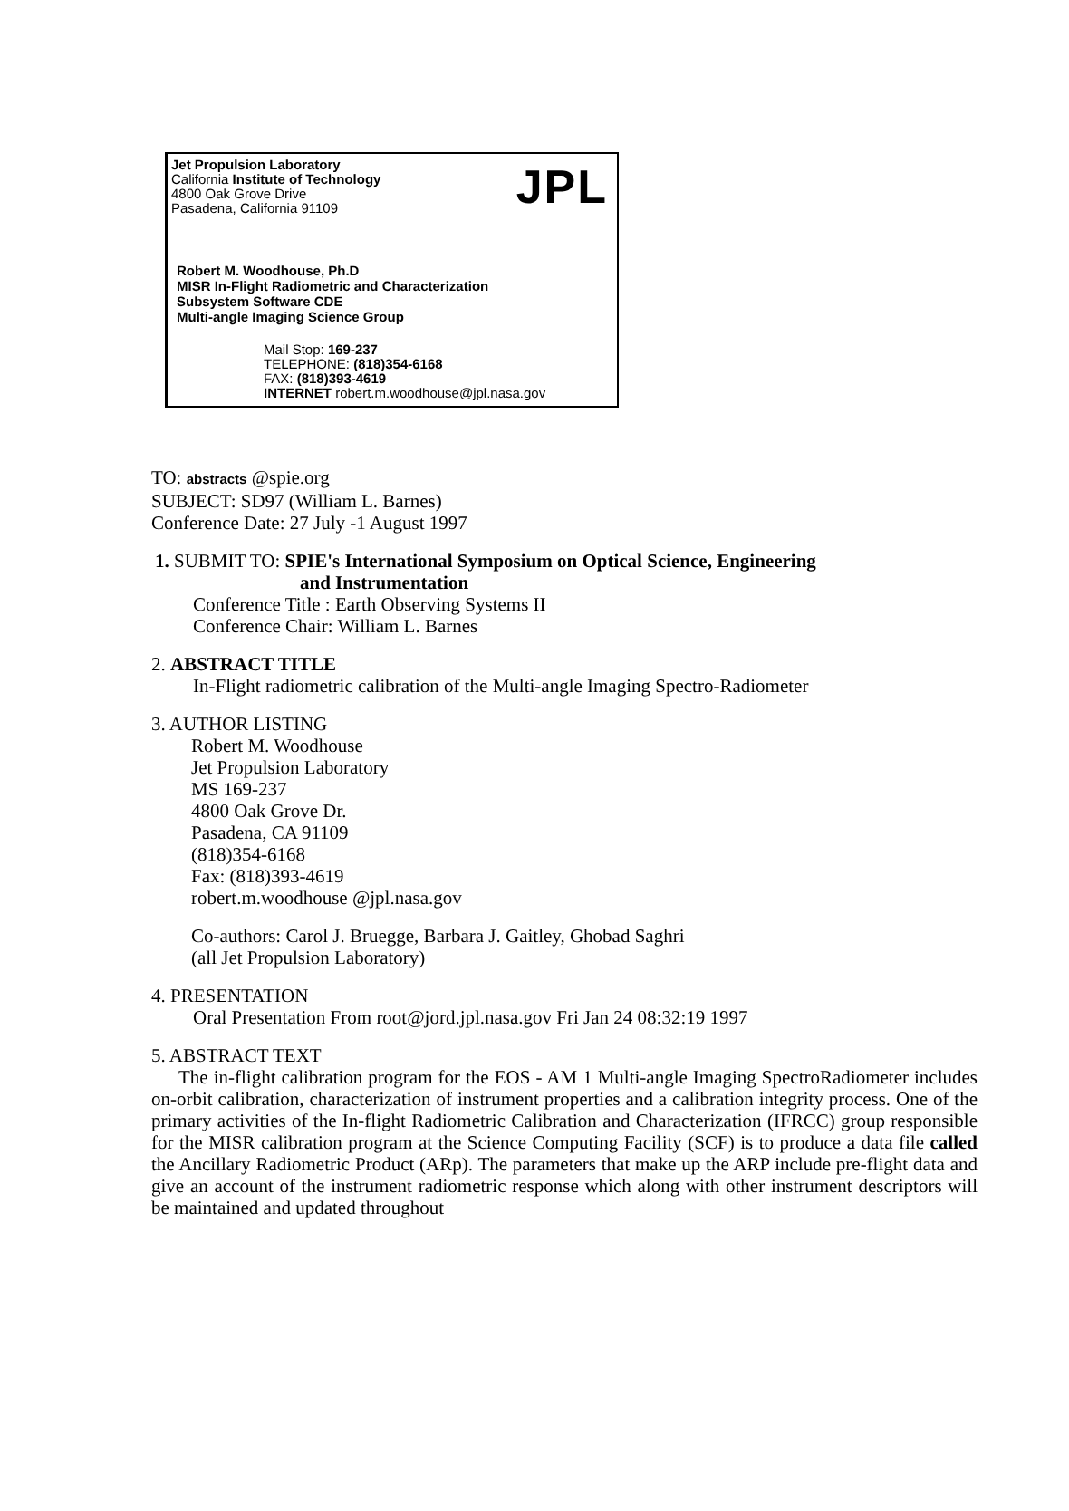JPL
Jet Propulsion Laboratory
California Institute of Technology
4800 Oak Grove Drive
Pasadena, California 91109
Robert M. Woodhouse, Ph.D
MISR In-Flight Radiometric and Characterization
Subsystem Software CDE
Multi-angle Imaging Science Group
Mail Stop: 169-237
TELEPHONE: (818)354-6168
FAX: (818)393-4619
INTERNET robert.m.woodhouse@jpl.nasa.gov
TO: abstracts @spie.org
SUBJECT: SD97 (William L. Barnes)
Conference Date: 27 July -1 August 1997
1. SUBMIT TO: SPIE's International Symposium on Optical Science, Engineering
and Instrumentation
Conference Title : Earth Observing Systems II
Conference Chair: William L. Barnes
2. ABSTRACT TITLE
In-Flight radiometric calibration of the Multi-angle Imaging Spectro-Radiometer
3. AUTHOR LISTING
Robert M. Woodhouse
Jet Propulsion Laboratory
MS 169-237
4800 Oak Grove Dr.
Pasadena, CA 91109
(818)354-6168
Fax: (818)393-4619
robert.m.woodhouse @jpl.nasa.gov
Co-authors: Carol J. Bruegge, Barbara J. Gaitley, Ghobad Saghri
(all Jet Propulsion Laboratory)
4. PRESENTATION
Oral Presentation From root@jord.jpl.nasa.gov Fri Jan 24 08:32:19 1997
5. ABSTRACT TEXT
The in-flight calibration program for the EOS - AM 1 Multi-angle Imaging SpectroRadiometer includes on-orbit calibration, characterization of instrument properties and a calibration integrity process. One of the primary activities of the In-flight Radiometric Calibration and Characterization (IFRCC) group responsible for the MISR calibration program at the Science Computing Facility (SCF) is to produce a data file called the Ancillary Radiometric Product (ARp). The parameters that make up the ARP include pre-flight data and give an account of the instrument radiometric response which along with other instrument descriptors will be maintained and updated throughout